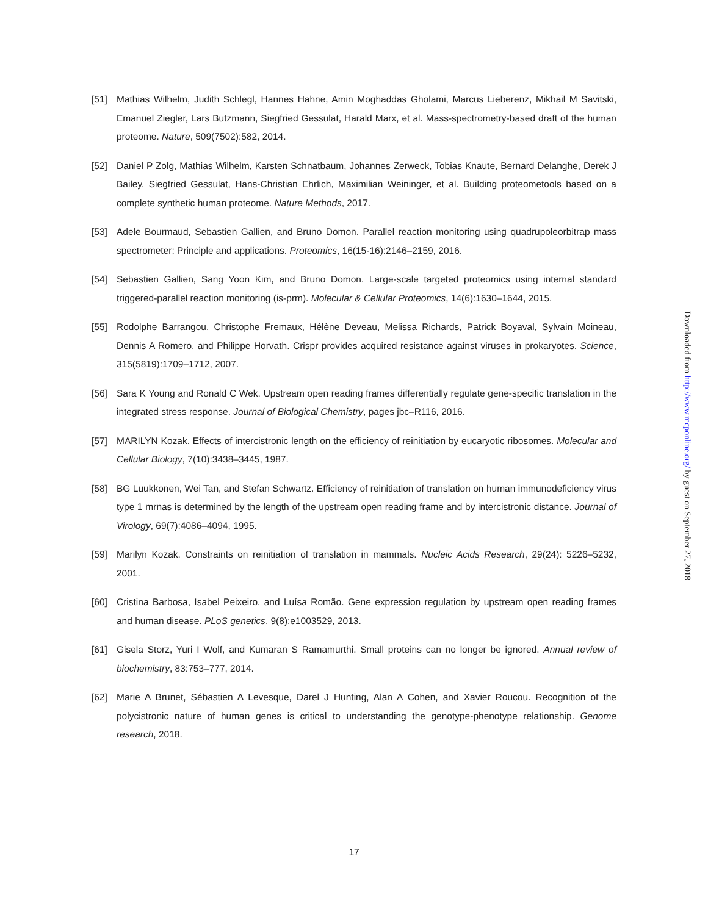[51] Mathias Wilhelm, Judith Schlegl, Hannes Hahne, Amin Moghaddas Gholami, Marcus Lieberenz, Mikhail M Savitski, Emanuel Ziegler, Lars Butzmann, Siegfried Gessulat, Harald Marx, et al. Mass-spectrometry-based draft of the human proteome. Nature, 509(7502):582, 2014.
[52] Daniel P Zolg, Mathias Wilhelm, Karsten Schnatbaum, Johannes Zerweck, Tobias Knaute, Bernard Delanghe, Derek J Bailey, Siegfried Gessulat, Hans-Christian Ehrlich, Maximilian Weininger, et al. Building proteometools based on a complete synthetic human proteome. Nature Methods, 2017.
[53] Adele Bourmaud, Sebastien Gallien, and Bruno Domon. Parallel reaction monitoring using quadrupoleorbitrap mass spectrometer: Principle and applications. Proteomics, 16(15-16):2146–2159, 2016.
[54] Sebastien Gallien, Sang Yoon Kim, and Bruno Domon. Large-scale targeted proteomics using internal standard triggered-parallel reaction monitoring (is-prm). Molecular & Cellular Proteomics, 14(6):1630–1644, 2015.
[55] Rodolphe Barrangou, Christophe Fremaux, Hélène Deveau, Melissa Richards, Patrick Boyaval, Sylvain Moineau, Dennis A Romero, and Philippe Horvath. Crispr provides acquired resistance against viruses in prokaryotes. Science, 315(5819):1709–1712, 2007.
[56] Sara K Young and Ronald C Wek. Upstream open reading frames differentially regulate gene-specific translation in the integrated stress response. Journal of Biological Chemistry, pages jbc–R116, 2016.
[57] MARILYN Kozak. Effects of intercistronic length on the efficiency of reinitiation by eucaryotic ribosomes. Molecular and Cellular Biology, 7(10):3438–3445, 1987.
[58] BG Luukkonen, Wei Tan, and Stefan Schwartz. Efficiency of reinitiation of translation on human immunodeficiency virus type 1 mrnas is determined by the length of the upstream open reading frame and by intercistronic distance. Journal of Virology, 69(7):4086–4094, 1995.
[59] Marilyn Kozak. Constraints on reinitiation of translation in mammals. Nucleic Acids Research, 29(24): 5226–5232, 2001.
[60] Cristina Barbosa, Isabel Peixeiro, and Luísa Romão. Gene expression regulation by upstream open reading frames and human disease. PLoS genetics, 9(8):e1003529, 2013.
[61] Gisela Storz, Yuri I Wolf, and Kumaran S Ramamurthi. Small proteins can no longer be ignored. Annual review of biochemistry, 83:753–777, 2014.
[62] Marie A Brunet, Sébastien A Levesque, Darel J Hunting, Alan A Cohen, and Xavier Roucou. Recognition of the polycistronic nature of human genes is critical to understanding the genotype-phenotype relationship. Genome research, 2018.
Downloaded from http://www.mcponline.org/ by guest on September 27, 2018
17